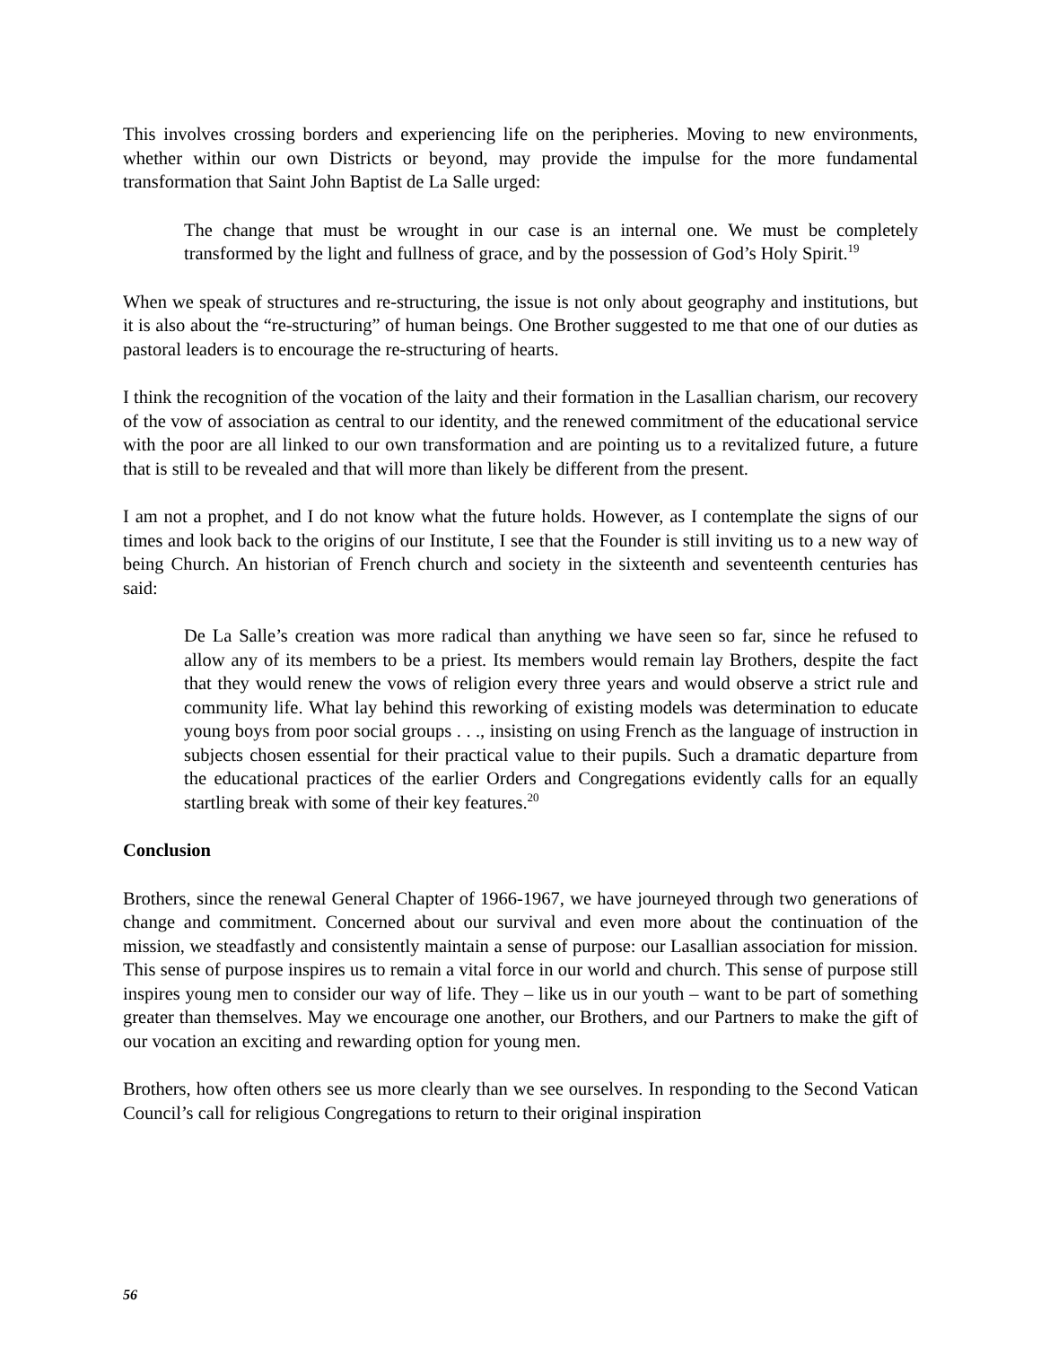This involves crossing borders and experiencing life on the peripheries. Moving to new environments, whether within our own Districts or beyond, may provide the impulse for the more fundamental transformation that Saint John Baptist de La Salle urged:
The change that must be wrought in our case is an internal one. We must be completely transformed by the light and fullness of grace, and by the possession of God’s Holy Spirit.<sup>19</sup>
When we speak of structures and re-structuring, the issue is not only about geography and institutions, but it is also about the “re-structuring” of human beings. One Brother suggested to me that one of our duties as pastoral leaders is to encourage the re-structuring of hearts.
I think the recognition of the vocation of the laity and their formation in the Lasallian charism, our recovery of the vow of association as central to our identity, and the renewed commitment of the educational service with the poor are all linked to our own transformation and are pointing us to a revitalized future, a future that is still to be revealed and that will more than likely be different from the present.
I am not a prophet, and I do not know what the future holds. However, as I contemplate the signs of our times and look back to the origins of our Institute, I see that the Founder is still inviting us to a new way of being Church. An historian of French church and society in the sixteenth and seventeenth centuries has said:
De La Salle’s creation was more radical than anything we have seen so far, since he refused to allow any of its members to be a priest. Its members would remain lay Brothers, despite the fact that they would renew the vows of religion every three years and would observe a strict rule and community life. What lay behind this reworking of existing models was determination to educate young boys from poor social groups . . ., insisting on using French as the language of instruction in subjects chosen essential for their practical value to their pupils. Such a dramatic departure from the educational practices of the earlier Orders and Congregations evidently calls for an equally startling break with some of their key features.<sup>20</sup>
Conclusion
Brothers, since the renewal General Chapter of 1966-1967, we have journeyed through two generations of change and commitment. Concerned about our survival and even more about the continuation of the mission, we steadfastly and consistently maintain a sense of purpose: our Lasallian association for mission. This sense of purpose inspires us to remain a vital force in our world and church. This sense of purpose still inspires young men to consider our way of life. They – like us in our youth – want to be part of something greater than themselves. May we encourage one another, our Brothers, and our Partners to make the gift of our vocation an exciting and rewarding option for young men.
Brothers, how often others see us more clearly than we see ourselves. In responding to the Second Vatican Council’s call for religious Congregations to return to their original inspiration
56